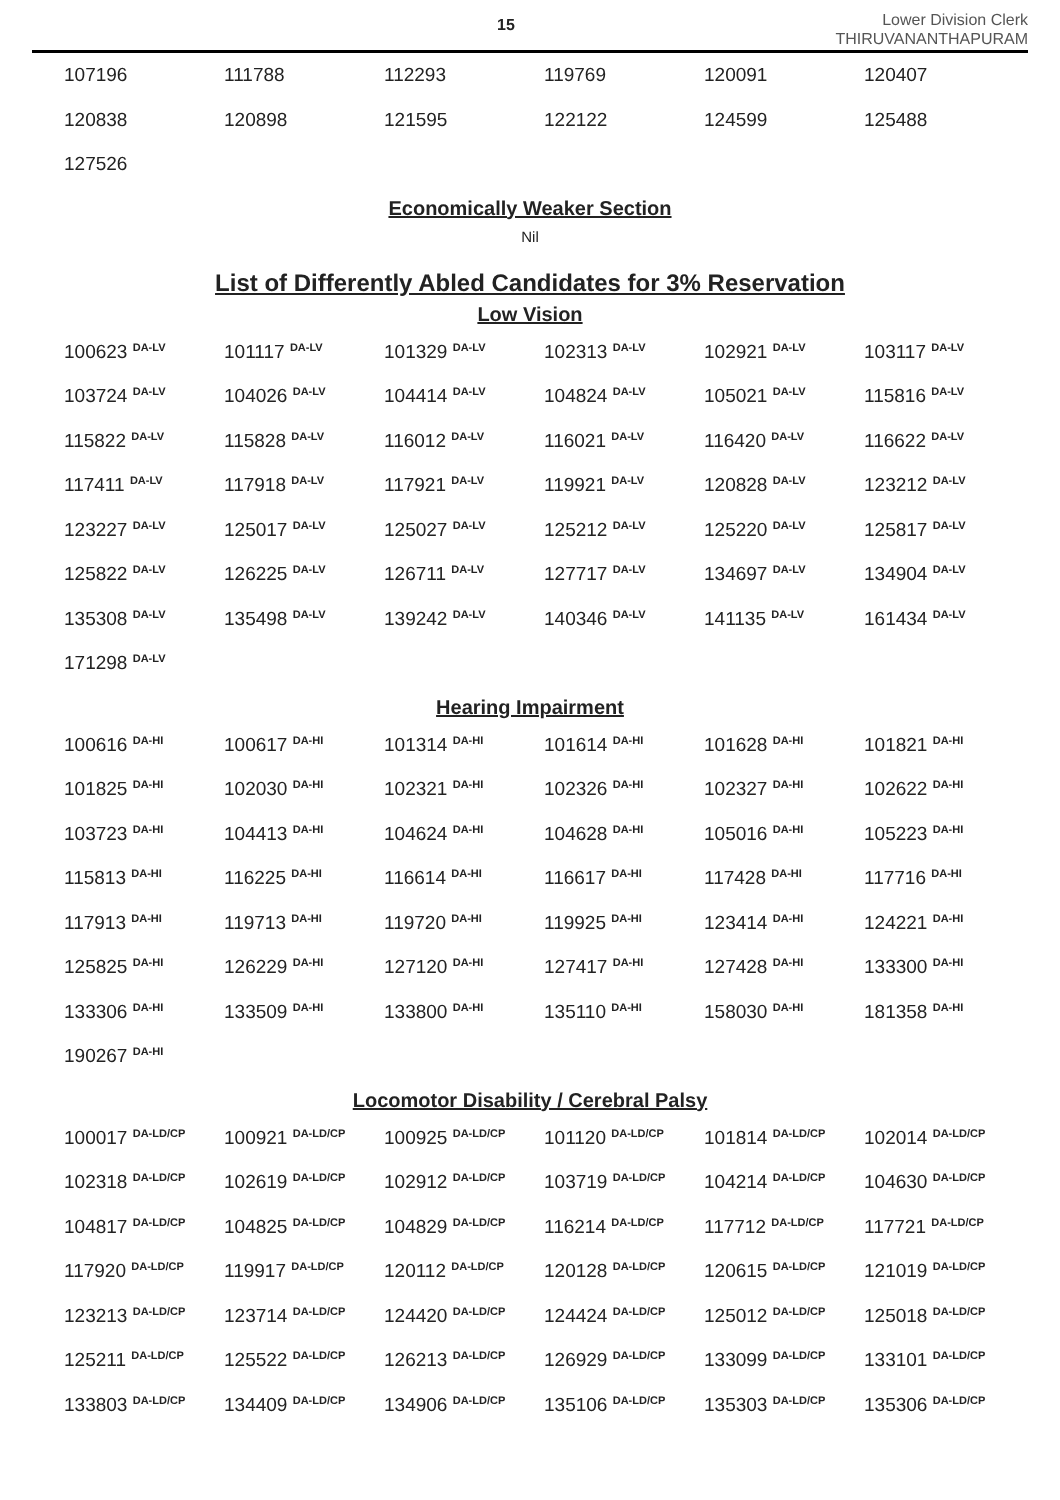15
Lower Division Clerk
THIRUVANANTHAPURAM
| 107196 | 111788 | 112293 | 119769 | 120091 | 120407 |
| 120838 | 120898 | 121595 | 122122 | 124599 | 125488 |
| 127526 | | | | | |
Economically Weaker Section
Nil
List of Differently Abled Candidates for 3% Reservation
Low Vision
| 100623 <sup>DA-LV</sup> | 101117 <sup>DA-LV</sup> | 101329 <sup>DA-LV</sup> | 102313 <sup>DA-LV</sup> | 102921 <sup>DA-LV</sup> | 103117 <sup>DA-LV</sup> |
| 103724 <sup>DA-LV</sup> | 104026 <sup>DA-LV</sup> | 104414 <sup>DA-LV</sup> | 104824 <sup>DA-LV</sup> | 105021 <sup>DA-LV</sup> | 115816 <sup>DA-LV</sup> |
| 115822 <sup>DA-LV</sup> | 115828 <sup>DA-LV</sup> | 116012 <sup>DA-LV</sup> | 116021 <sup>DA-LV</sup> | 116420 <sup>DA-LV</sup> | 116622 <sup>DA-LV</sup> |
| 117411 <sup>DA-LV</sup> | 117918 <sup>DA-LV</sup> | 117921 <sup>DA-LV</sup> | 119921 <sup>DA-LV</sup> | 120828 <sup>DA-LV</sup> | 123212 <sup>DA-LV</sup> |
| 123227 <sup>DA-LV</sup> | 125017 <sup>DA-LV</sup> | 125027 <sup>DA-LV</sup> | 125212 <sup>DA-LV</sup> | 125220 <sup>DA-LV</sup> | 125817 <sup>DA-LV</sup> |
| 125822 <sup>DA-LV</sup> | 126225 <sup>DA-LV</sup> | 126711 <sup>DA-LV</sup> | 127717 <sup>DA-LV</sup> | 134697 <sup>DA-LV</sup> | 134904 <sup>DA-LV</sup> |
| 135308 <sup>DA-LV</sup> | 135498 <sup>DA-LV</sup> | 139242 <sup>DA-LV</sup> | 140346 <sup>DA-LV</sup> | 141135 <sup>DA-LV</sup> | 161434 <sup>DA-LV</sup> |
| 171298 <sup>DA-LV</sup> | | | | | |
Hearing Impairment
| 100616 <sup>DA-HI</sup> | 100617 <sup>DA-HI</sup> | 101314 <sup>DA-HI</sup> | 101614 <sup>DA-HI</sup> | 101628 <sup>DA-HI</sup> | 101821 <sup>DA-HI</sup> |
| 101825 <sup>DA-HI</sup> | 102030 <sup>DA-HI</sup> | 102321 <sup>DA-HI</sup> | 102326 <sup>DA-HI</sup> | 102327 <sup>DA-HI</sup> | 102622 <sup>DA-HI</sup> |
| 103723 <sup>DA-HI</sup> | 104413 <sup>DA-HI</sup> | 104624 <sup>DA-HI</sup> | 104628 <sup>DA-HI</sup> | 105016 <sup>DA-HI</sup> | 105223 <sup>DA-HI</sup> |
| 115813 <sup>DA-HI</sup> | 116225 <sup>DA-HI</sup> | 116614 <sup>DA-HI</sup> | 116617 <sup>DA-HI</sup> | 117428 <sup>DA-HI</sup> | 117716 <sup>DA-HI</sup> |
| 117913 <sup>DA-HI</sup> | 119713 <sup>DA-HI</sup> | 119720 <sup>DA-HI</sup> | 119925 <sup>DA-HI</sup> | 123414 <sup>DA-HI</sup> | 124221 <sup>DA-HI</sup> |
| 125825 <sup>DA-HI</sup> | 126229 <sup>DA-HI</sup> | 127120 <sup>DA-HI</sup> | 127417 <sup>DA-HI</sup> | 127428 <sup>DA-HI</sup> | 133300 <sup>DA-HI</sup> |
| 133306 <sup>DA-HI</sup> | 133509 <sup>DA-HI</sup> | 133800 <sup>DA-HI</sup> | 135110 <sup>DA-HI</sup> | 158030 <sup>DA-HI</sup> | 181358 <sup>DA-HI</sup> |
| 190267 <sup>DA-HI</sup> | | | | | |
Locomotor Disability / Cerebral Palsy
| 100017 <sup>DA-LD/CP</sup> | 100921 <sup>DA-LD/CP</sup> | 100925 <sup>DA-LD/CP</sup> | 101120 <sup>DA-LD/CP</sup> | 101814 <sup>DA-LD/CP</sup> | 102014 <sup>DA-LD/CP</sup> |
| 102318 <sup>DA-LD/CP</sup> | 102619 <sup>DA-LD/CP</sup> | 102912 <sup>DA-LD/CP</sup> | 103719 <sup>DA-LD/CP</sup> | 104214 <sup>DA-LD/CP</sup> | 104630 <sup>DA-LD/CP</sup> |
| 104817 <sup>DA-LD/CP</sup> | 104825 <sup>DA-LD/CP</sup> | 104829 <sup>DA-LD/CP</sup> | 116214 <sup>DA-LD/CP</sup> | 117712 <sup>DA-LD/CP</sup> | 117721 <sup>DA-LD/CP</sup> |
| 117920 <sup>DA-LD/CP</sup> | 119917 <sup>DA-LD/CP</sup> | 120112 <sup>DA-LD/CP</sup> | 120128 <sup>DA-LD/CP</sup> | 120615 <sup>DA-LD/CP</sup> | 121019 <sup>DA-LD/CP</sup> |
| 123213 <sup>DA-LD/CP</sup> | 123714 <sup>DA-LD/CP</sup> | 124420 <sup>DA-LD/CP</sup> | 124424 <sup>DA-LD/CP</sup> | 125012 <sup>DA-LD/CP</sup> | 125018 <sup>DA-LD/CP</sup> |
| 125211 <sup>DA-LD/CP</sup> | 125522 <sup>DA-LD/CP</sup> | 126213 <sup>DA-LD/CP</sup> | 126929 <sup>DA-LD/CP</sup> | 133099 <sup>DA-LD/CP</sup> | 133101 <sup>DA-LD/CP</sup> |
| 133803 <sup>DA-LD/CP</sup> | 134409 <sup>DA-LD/CP</sup> | 134906 <sup>DA-LD/CP</sup> | 135106 <sup>DA-LD/CP</sup> | 135303 <sup>DA-LD/CP</sup> | 135306 <sup>DA-LD/CP</sup> |